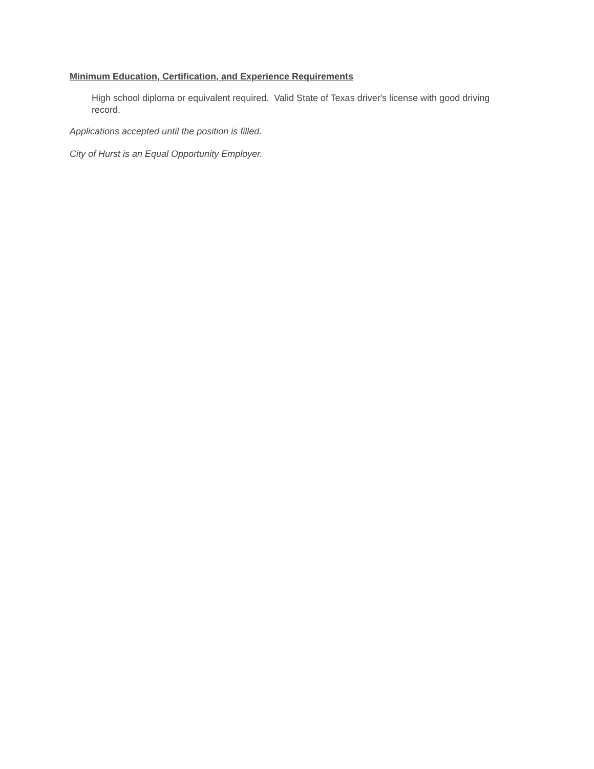Minimum Education, Certification, and Experience Requirements
High school diploma or equivalent required. Valid State of Texas driver's license with good driving record.
Applications accepted until the position is filled.
City of Hurst is an Equal Opportunity Employer.